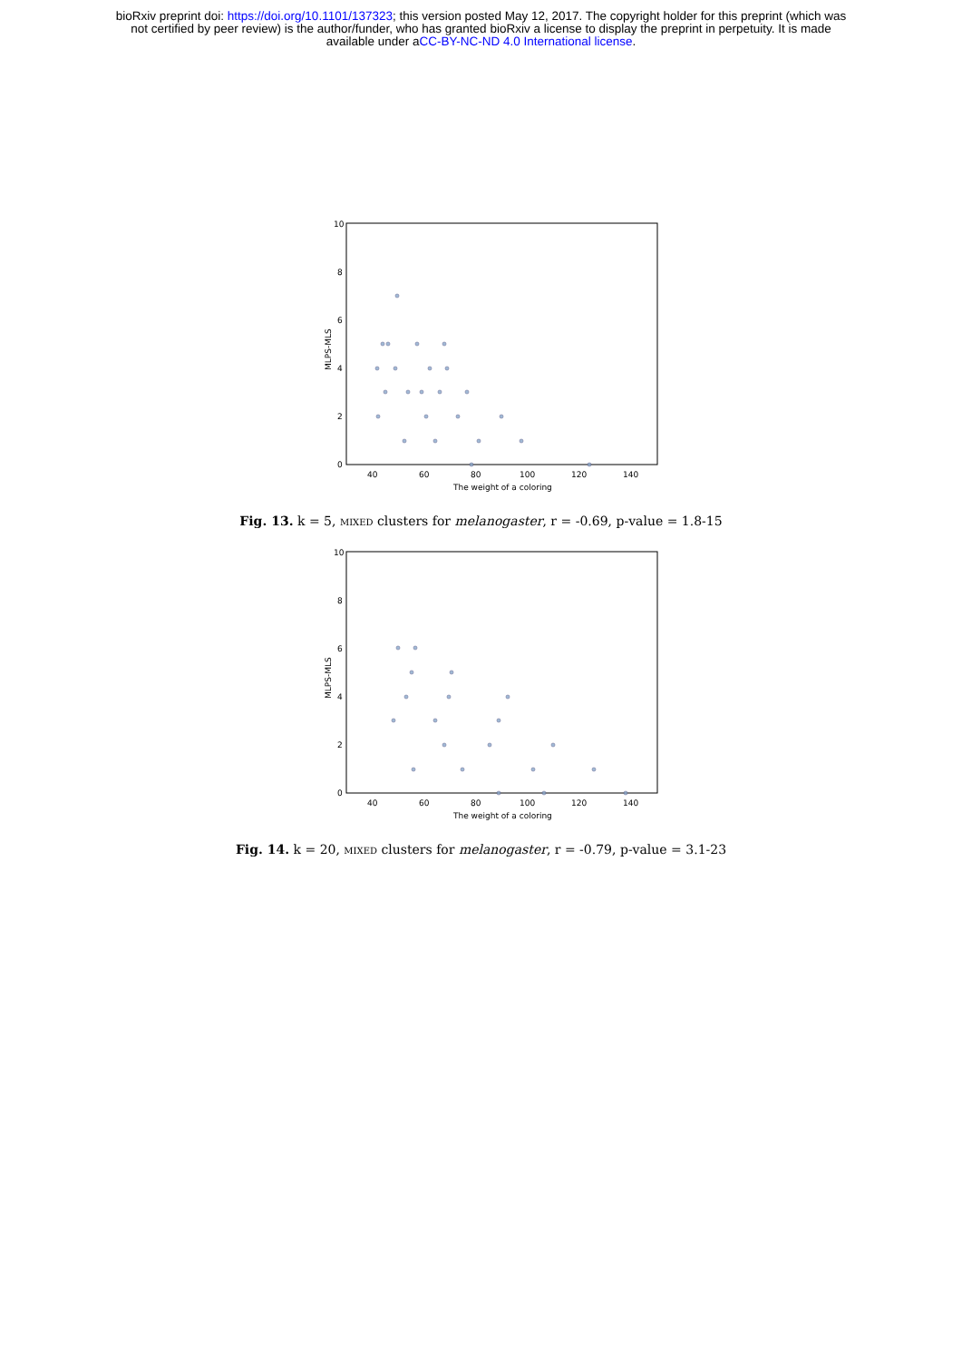bioRxiv preprint doi: https://doi.org/10.1101/137323; this version posted May 12, 2017. The copyright holder for this preprint (which was
not certified by peer review) is the author/funder, who has granted bioRxiv a license to display the preprint in perpetuity. It is made
available under aCC-BY-NC-ND 4.0 International license.
10
8
6
4
2
0
40
60
80
100
120
140
The weight of a coloring
MLPS-MLS
Fig. 13. k = 5, mixed clusters for melanogaster, r = -0.69, p-value = 1.8-15
10
8
6
4
2
0
40
60
80
100
120
140
The weight of a coloring
MLPS-MLS
Fig. 14. k = 20, mixed clusters for melanogaster, r = -0.79, p-value = 3.1-23